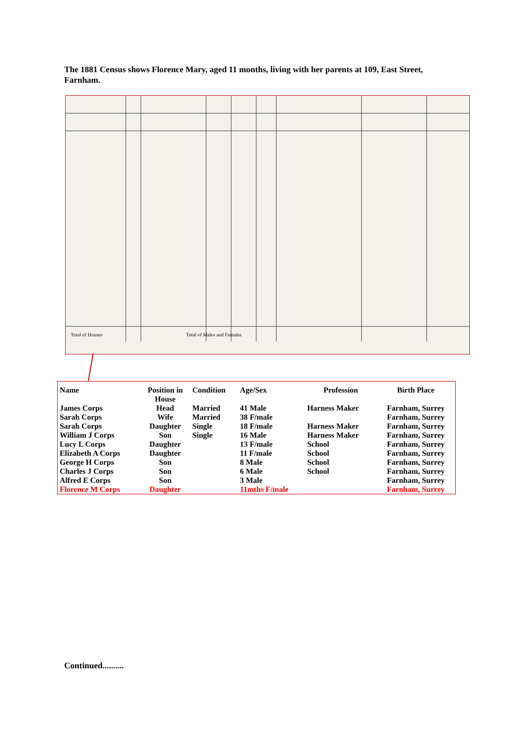The 1881 Census shows Florence Mary, aged 11 months, living with her parents at 109, East Street, Farnham.
Total of Houses
Total of Males and Females
| Name | Position in House | Condition | Age/Sex | Profession | Birth Place |
| --- | --- | --- | --- | --- | --- |
| James Corps | Head | Married | 41 Male | Harness Maker | Farnham, Surrey |
| Sarah Corps | Wife | Married | 38 F/male | | Farnham, Surrey |
| Sarah Corps | Daughter | Single | 18 F/male | Harness Maker | Farnham, Surrey |
| William J Corps | Son | Single | 16 Male | Harness Maker | Farnham, Surrey |
| Lucy L Corps | Daughter | | 13 F/male | School | Farnham, Surrey |
| Elizabeth A Corps | Daughter | | 11 F/male | School | Farnham, Surrey |
| George H Corps | Son | | 8 Male | School | Farnham, Surrey |
| Charles J Corps | Son | | 6 Male | School | Farnham, Surrey |
| Alfred E Corps | Son | | 3 Male | | Farnham, Surrey |
| Florence M Corps | Daughter | | 11mths F/male | | Farnham, Surrey |
Continued..........